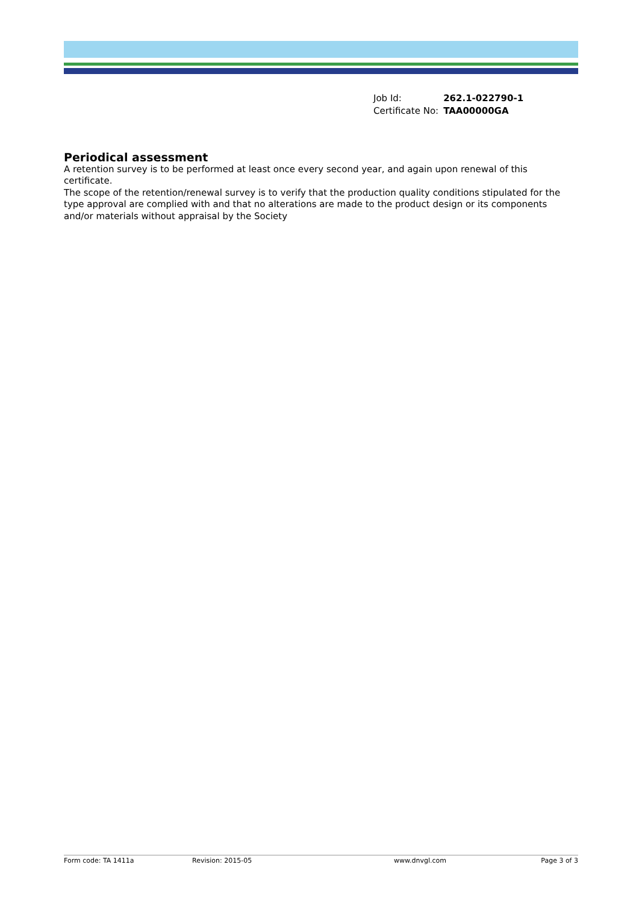| Job Id: | 262.1-022790-1 |
| Certificate No: | TAA00000GA |
Periodical assessment
A retention survey is to be performed at least once every second year, and again upon renewal of this certificate.
The scope of the retention/renewal survey is to verify that the production quality conditions stipulated for the type approval are complied with and that no alterations are made to the product design or its components and/or materials without appraisal by the Society
Form code: TA 1411a Revision: 2015-05 www.dnvgl.com Page 3 of 3